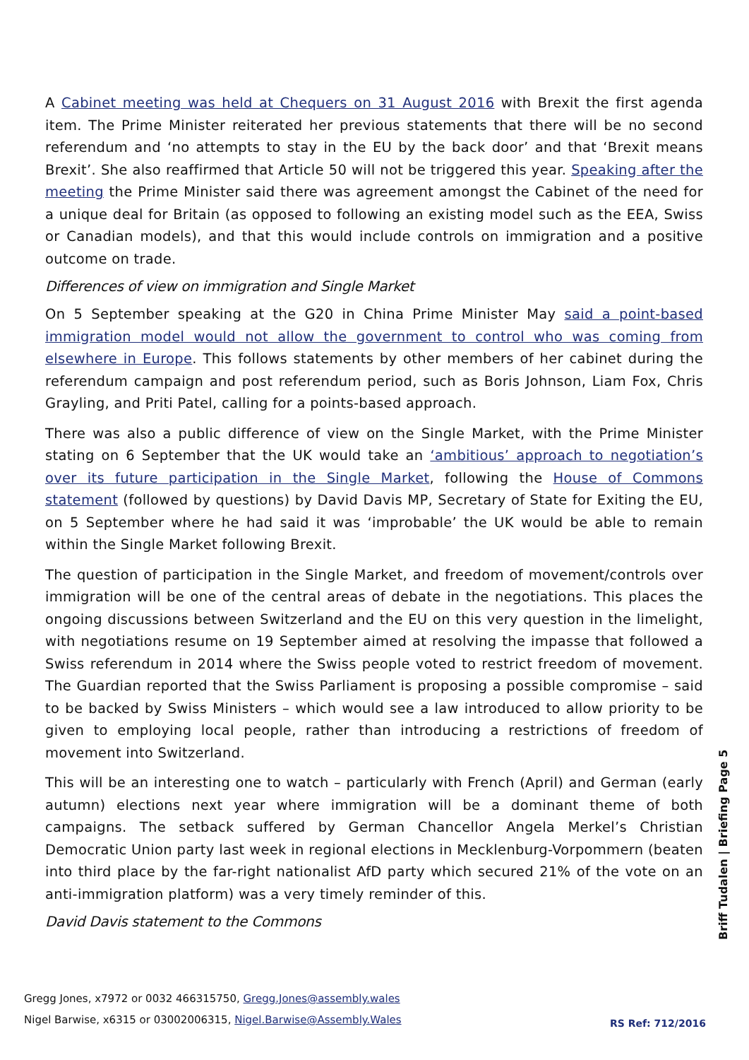A Cabinet meeting was held at Chequers on 31 August 2016 with Brexit the first agenda item. The Prime Minister reiterated her previous statements that there will be no second referendum and ‘no attempts to stay in the EU by the back door’ and that ‘Brexit means Brexit’. She also reaffirmed that Article 50 will not be triggered this year. Speaking after the meeting the Prime Minister said there was agreement amongst the Cabinet of the need for a unique deal for Britain (as opposed to following an existing model such as the EEA, Swiss or Canadian models), and that this would include controls on immigration and a positive outcome on trade.
Differences of view on immigration and Single Market
On 5 September speaking at the G20 in China Prime Minister May said a point-based immigration model would not allow the government to control who was coming from elsewhere in Europe. This follows statements by other members of her cabinet during the referendum campaign and post referendum period, such as Boris Johnson, Liam Fox, Chris Grayling, and Priti Patel, calling for a points-based approach.
There was also a public difference of view on the Single Market, with the Prime Minister stating on 6 September that the UK would take an ‘ambitious’ approach to negotiation’s over its future participation in the Single Market, following the House of Commons statement (followed by questions) by David Davis MP, Secretary of State for Exiting the EU, on 5 September where he had said it was ‘improbable’ the UK would be able to remain within the Single Market following Brexit.
The question of participation in the Single Market, and freedom of movement/controls over immigration will be one of the central areas of debate in the negotiations. This places the ongoing discussions between Switzerland and the EU on this very question in the limelight, with negotiations resume on 19 September aimed at resolving the impasse that followed a Swiss referendum in 2014 where the Swiss people voted to restrict freedom of movement. The Guardian reported that the Swiss Parliament is proposing a possible compromise – said to be backed by Swiss Ministers – which would see a law introduced to allow priority to be given to employing local people, rather than introducing a restrictions of freedom of movement into Switzerland.
This will be an interesting one to watch – particularly with French (April) and German (early autumn) elections next year where immigration will be a dominant theme of both campaigns. The setback suffered by German Chancellor Angela Merkel’s Christian Democratic Union party last week in regional elections in Mecklenburg-Vorpommern (beaten into third place by the far-right nationalist AfD party which secured 21% of the vote on an anti-immigration platform) was a very timely reminder of this.
David Davis statement to the Commons
Briff Tudalen | Briefing Page 5
Gregg Jones, x7972 or 0032 466315750, Gregg.Jones@assembly.wales
Nigel Barwise, x6315 or 03002006315, Nigel.Barwise@Assembly.Wales
RS Ref: 712/2016